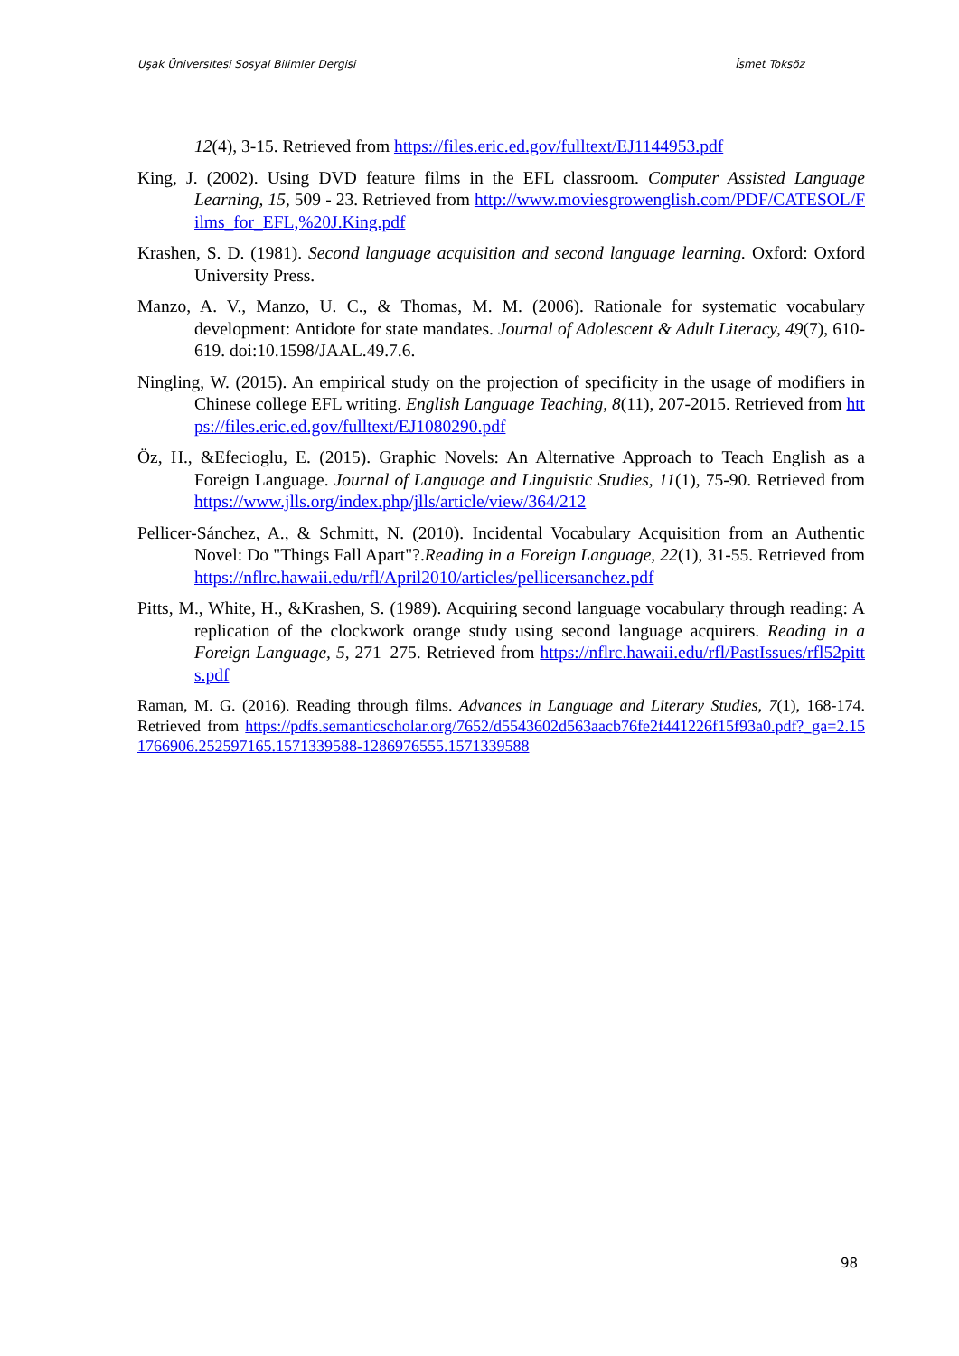Uşak Üniversitesi Sosyal Bilimler Dergisi İsmet Toksöz
12(4), 3-15. Retrieved from https://files.eric.ed.gov/fulltext/EJ1144953.pdf
King, J. (2002). Using DVD feature films in the EFL classroom. Computer Assisted Language Learning, 15, 509 - 23. Retrieved from http://www.moviesgrowenglish.com/PDF/CATESOL/Films_for_EFL,%20J.King.pdf
Krashen, S. D. (1981). Second language acquisition and second language learning. Oxford: Oxford University Press.
Manzo, A. V., Manzo, U. C., & Thomas, M. M. (2006). Rationale for systematic vocabulary development: Antidote for state mandates. Journal of Adolescent & Adult Literacy, 49(7), 610-619. doi:10.1598/JAAL.49.7.6.
Ningling, W. (2015). An empirical study on the projection of specificity in the usage of modifiers in Chinese college EFL writing. English Language Teaching, 8(11), 207-2015. Retrieved from https://files.eric.ed.gov/fulltext/EJ1080290.pdf
Öz, H., &Efecioglu, E. (2015). Graphic Novels: An Alternative Approach to Teach English as a Foreign Language. Journal of Language and Linguistic Studies, 11(1), 75-90. Retrieved from https://www.jlls.org/index.php/jlls/article/view/364/212
Pellicer-Sánchez, A., & Schmitt, N. (2010). Incidental Vocabulary Acquisition from an Authentic Novel: Do "Things Fall Apart"?.Reading in a Foreign Language, 22(1), 31-55. Retrieved from https://nflrc.hawaii.edu/rfl/April2010/articles/pellicersanchez.pdf
Pitts, M., White, H., &Krashen, S. (1989). Acquiring second language vocabulary through reading: A replication of the clockwork orange study using second language acquirers. Reading in a Foreign Language, 5, 271–275. Retrieved from https://nflrc.hawaii.edu/rfl/PastIssues/rfl52pitts.pdf
Raman, M. G. (2016). Reading through films. Advances in Language and Literary Studies, 7(1), 168-174. Retrieved from https://pdfs.semanticscholar.org/7652/d5543602d563aacb76fe2f441226f15f93a0.pdf?_ga=2.151766906.252597165.1571339588-1286976555.1571339588
98